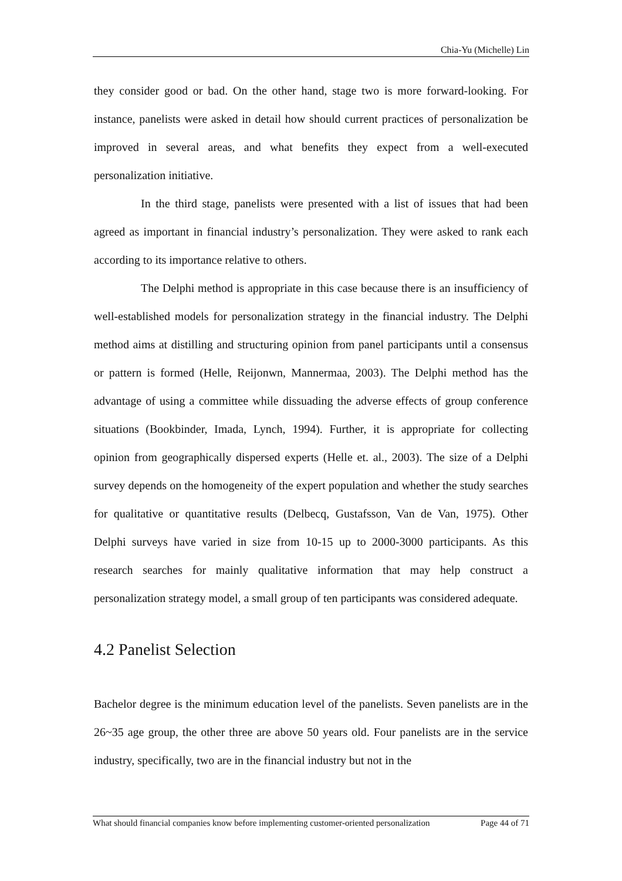Chia-Yu (Michelle) Lin
they consider good or bad. On the other hand, stage two is more forward-looking. For instance, panelists were asked in detail how should current practices of personalization be improved in several areas, and what benefits they expect from a well-executed personalization initiative.
In the third stage, panelists were presented with a list of issues that had been agreed as important in financial industry’s personalization. They were asked to rank each according to its importance relative to others.
The Delphi method is appropriate in this case because there is an insufficiency of well-established models for personalization strategy in the financial industry. The Delphi method aims at distilling and structuring opinion from panel participants until a consensus or pattern is formed (Helle, Reijonwn, Mannermaa, 2003). The Delphi method has the advantage of using a committee while dissuading the adverse effects of group conference situations (Bookbinder, Imada, Lynch, 1994). Further, it is appropriate for collecting opinion from geographically dispersed experts (Helle et. al., 2003). The size of a Delphi survey depends on the homogeneity of the expert population and whether the study searches for qualitative or quantitative results (Delbecq, Gustafsson, Van de Van, 1975). Other Delphi surveys have varied in size from 10-15 up to 2000-3000 participants. As this research searches for mainly qualitative information that may help construct a personalization strategy model, a small group of ten participants was considered adequate.
4.2 Panelist Selection
Bachelor degree is the minimum education level of the panelists. Seven panelists are in the 26~35 age group, the other three are above 50 years old. Four panelists are in the service industry, specifically, two are in the financial industry but not in the
What should financial companies know before implementing customer-oriented personalization Page 44 of 71